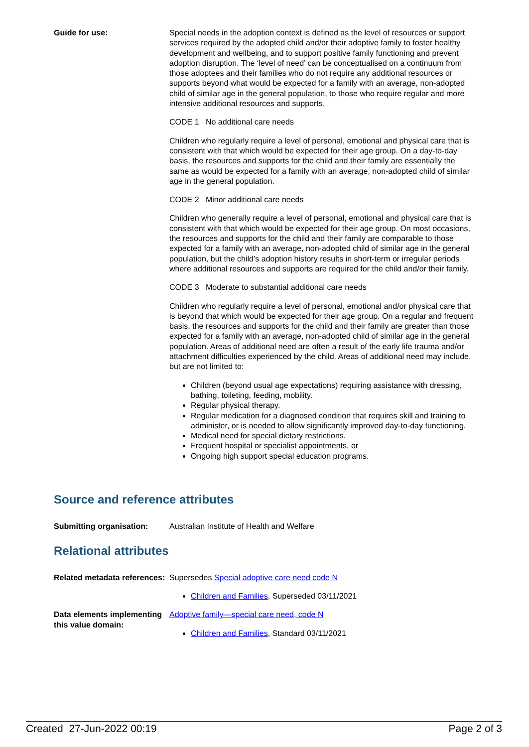Guide for use: Special needs in the adoption context is defined as the level of resources or support services required by the adopted child and/or their adoptive family to foster healthy development and wellbeing, and to support positive family functioning and prevent adoption disruption. The ‘level of need’ can be conceptualised on a continuum from those adoptees and their families who do not require any additional resources or supports beyond what would be expected for a family with an average, non-adopted child of similar age in the general population, to those who require regular and more intensive additional resources and supports.
CODE 1 No additional care needs
Children who regularly require a level of personal, emotional and physical care that is consistent with that which would be expected for their age group. On a day-to-day basis, the resources and supports for the child and their family are essentially the same as would be expected for a family with an average, non-adopted child of similar age in the general population.
CODE 2 Minor additional care needs
Children who generally require a level of personal, emotional and physical care that is consistent with that which would be expected for their age group. On most occasions, the resources and supports for the child and their family are comparable to those expected for a family with an average, non-adopted child of similar age in the general population, but the child’s adoption history results in short-term or irregular periods where additional resources and supports are required for the child and/or their family.
CODE 3 Moderate to substantial additional care needs
Children who regularly require a level of personal, emotional and/or physical care that is beyond that which would be expected for their age group. On a regular and frequent basis, the resources and supports for the child and their family are greater than those expected for a family with an average, non-adopted child of similar age in the general population. Areas of additional need are often a result of the early life trauma and/or attachment difficulties experienced by the child. Areas of additional need may include, but are not limited to:
Children (beyond usual age expectations) requiring assistance with dressing, bathing, toileting, feeding, mobility.
Regular physical therapy.
Regular medication for a diagnosed condition that requires skill and training to administer, or is needed to allow significantly improved day-to-day functioning.
Medical need for special dietary restrictions.
Frequent hospital or specialist appointments, or
Ongoing high support special education programs.
Source and reference attributes
Submitting organisation: Australian Institute of Health and Welfare
Relational attributes
Related metadata references:
Supersedes Special adoptive care need code N
Children and Families, Superseded 03/11/2021
Data elements implementing this value domain:
Adoptive family—special care need, code N
Children and Families, Standard 03/11/2021
Created 27-Jun-2022 00:19 Page 2 of 3